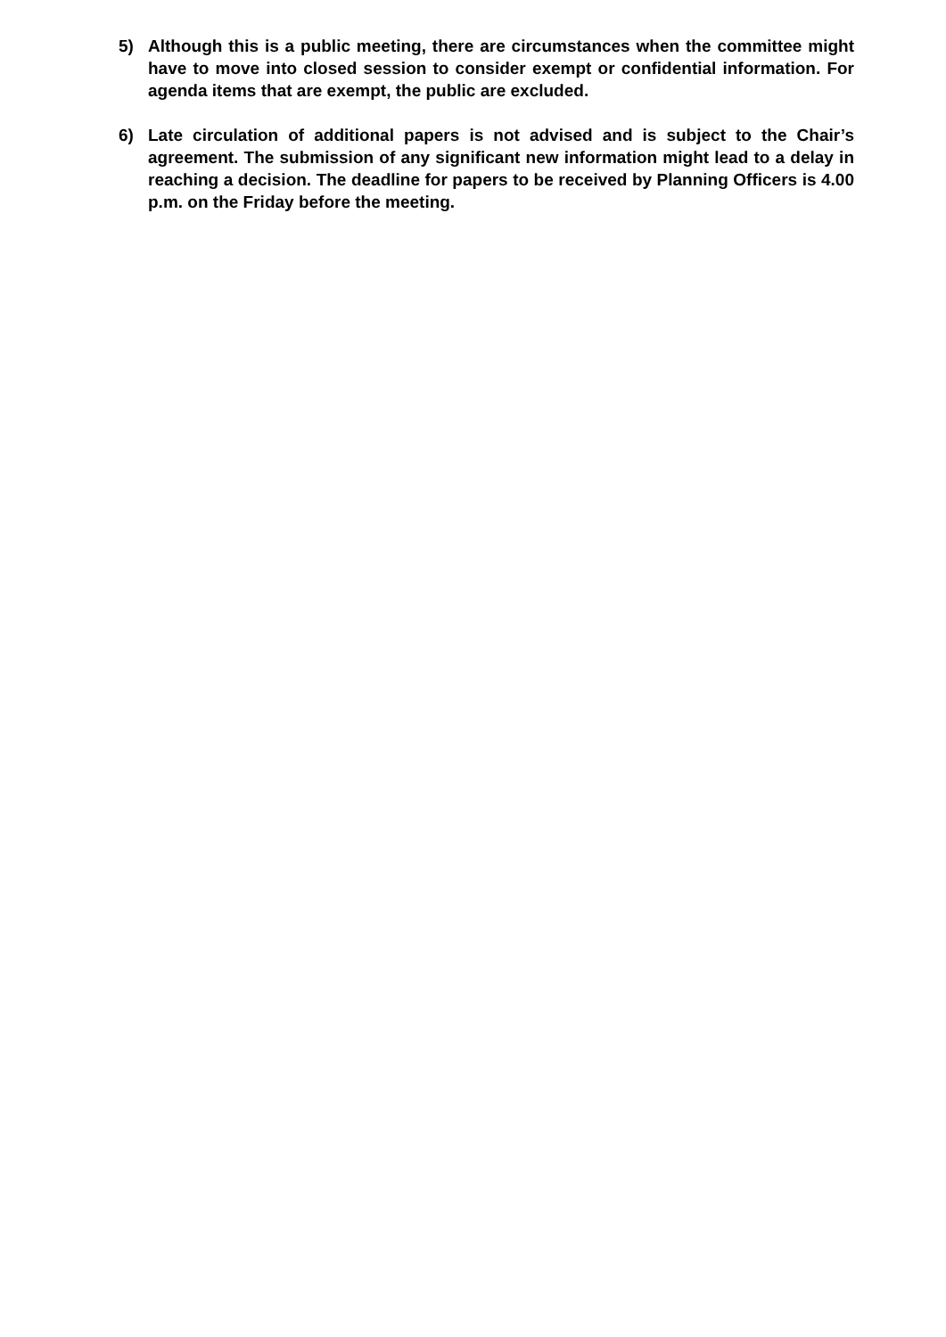5) Although this is a public meeting, there are circumstances when the committee might have to move into closed session to consider exempt or confidential information. For agenda items that are exempt, the public are excluded.
6) Late circulation of additional papers is not advised and is subject to the Chair’s agreement. The submission of any significant new information might lead to a delay in reaching a decision. The deadline for papers to be received by Planning Officers is 4.00 p.m. on the Friday before the meeting.